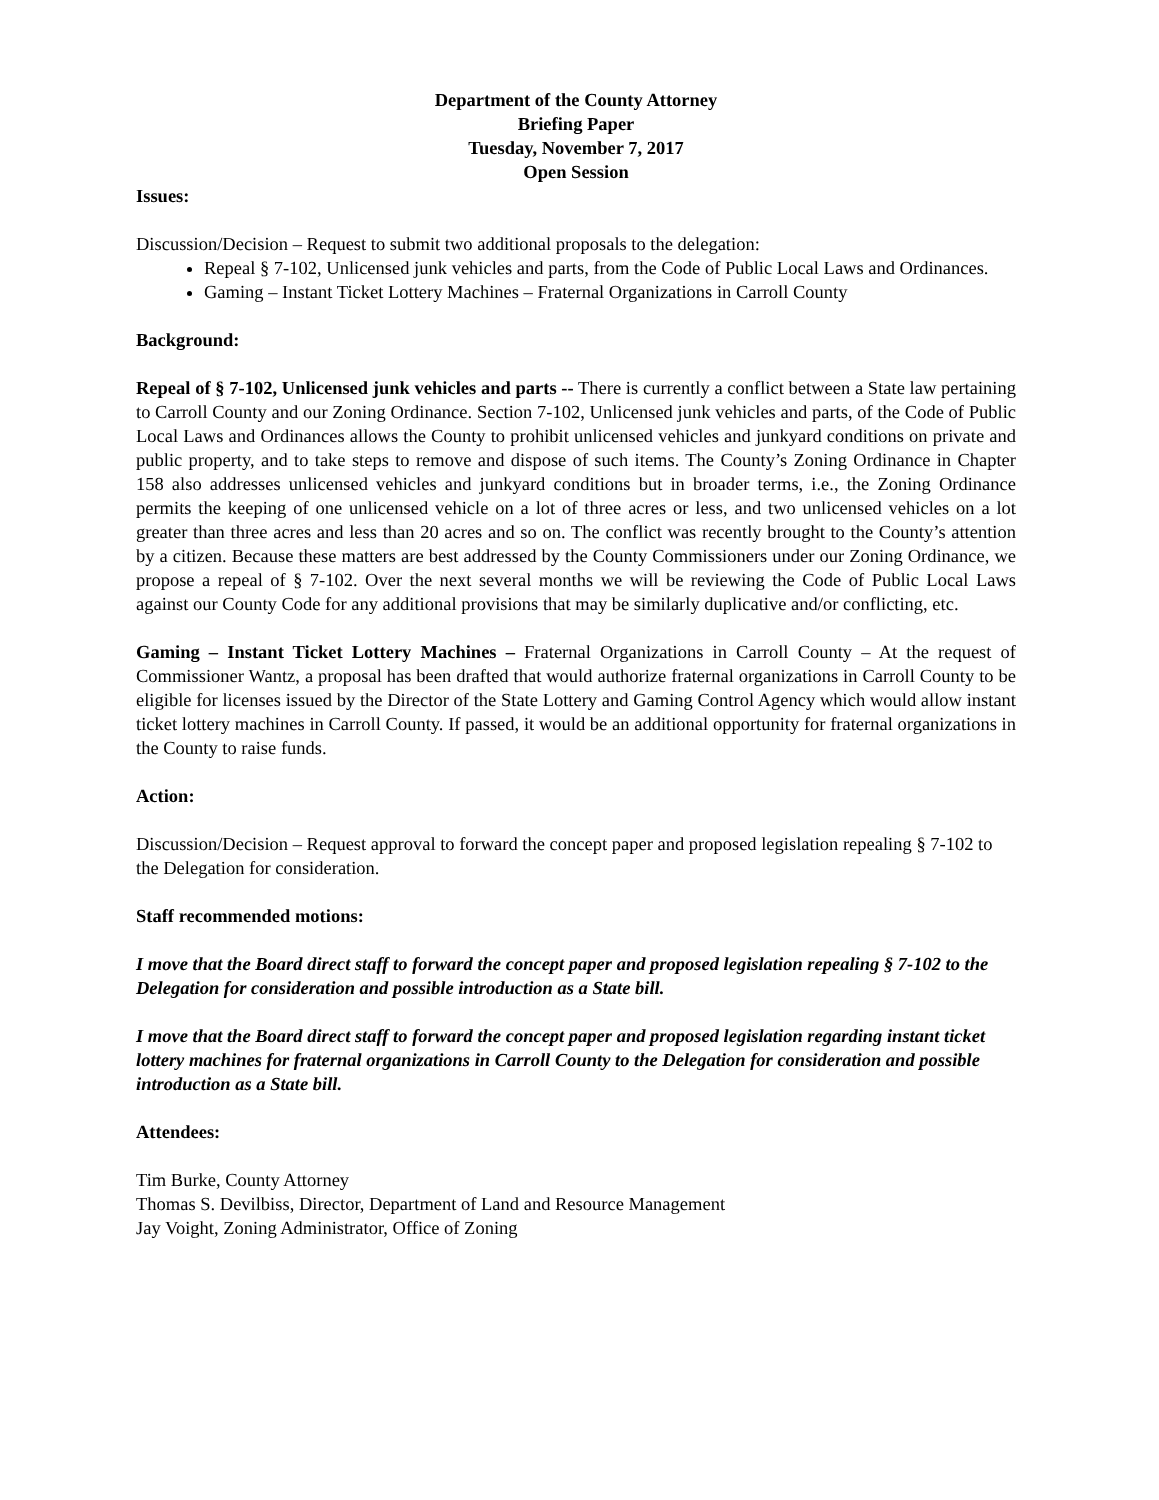Department of the County Attorney
Briefing Paper
Tuesday, November 7, 2017
Open Session
Issues:
Discussion/Decision – Request to submit two additional proposals to the delegation:
Repeal § 7-102, Unlicensed junk vehicles and parts, from the Code of Public Local Laws and Ordinances.
Gaming – Instant Ticket Lottery Machines – Fraternal Organizations in Carroll County
Background:
Repeal of § 7-102, Unlicensed junk vehicles and parts -- There is currently a conflict between a State law pertaining to Carroll County and our Zoning Ordinance. Section 7-102, Unlicensed junk vehicles and parts, of the Code of Public Local Laws and Ordinances allows the County to prohibit unlicensed vehicles and junkyard conditions on private and public property, and to take steps to remove and dispose of such items. The County’s Zoning Ordinance in Chapter 158 also addresses unlicensed vehicles and junkyard conditions but in broader terms, i.e., the Zoning Ordinance permits the keeping of one unlicensed vehicle on a lot of three acres or less, and two unlicensed vehicles on a lot greater than three acres and less than 20 acres and so on. The conflict was recently brought to the County’s attention by a citizen. Because these matters are best addressed by the County Commissioners under our Zoning Ordinance, we propose a repeal of § 7-102. Over the next several months we will be reviewing the Code of Public Local Laws against our County Code for any additional provisions that may be similarly duplicative and/or conflicting, etc.
Gaming – Instant Ticket Lottery Machines – Fraternal Organizations in Carroll County – At the request of Commissioner Wantz, a proposal has been drafted that would authorize fraternal organizations in Carroll County to be eligible for licenses issued by the Director of the State Lottery and Gaming Control Agency which would allow instant ticket lottery machines in Carroll County. If passed, it would be an additional opportunity for fraternal organizations in the County to raise funds.
Action:
Discussion/Decision – Request approval to forward the concept paper and proposed legislation repealing § 7-102 to the Delegation for consideration.
Staff recommended motions:
I move that the Board direct staff to forward the concept paper and proposed legislation repealing § 7-102 to the Delegation for consideration and possible introduction as a State bill.
I move that the Board direct staff to forward the concept paper and proposed legislation regarding instant ticket lottery machines for fraternal organizations in Carroll County to the Delegation for consideration and possible introduction as a State bill.
Attendees:
Tim Burke, County Attorney
Thomas S. Devilbiss, Director, Department of Land and Resource Management
Jay Voight, Zoning Administrator, Office of Zoning